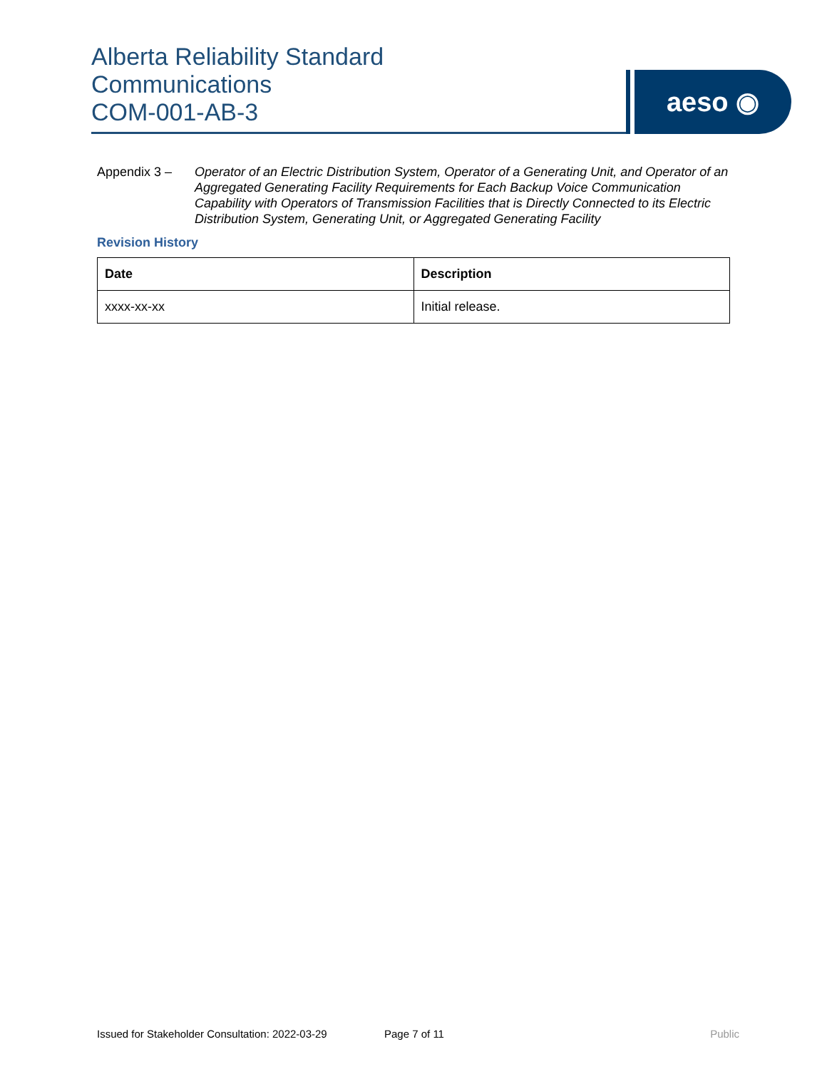Alberta Reliability Standard
Communications
COM-001-AB-3
aeso ◉
Appendix 3 – Operator of an Electric Distribution System, Operator of a Generating Unit, and Operator of an Aggregated Generating Facility Requirements for Each Backup Voice Communication Capability with Operators of Transmission Facilities that is Directly Connected to its Electric Distribution System, Generating Unit, or Aggregated Generating Facility
Revision History
| Date | Description |
| --- | --- |
| xxxx-xx-xx | Initial release. |
Issued for Stakeholder Consultation: 2022-03-29 Page 7 of 11 Public